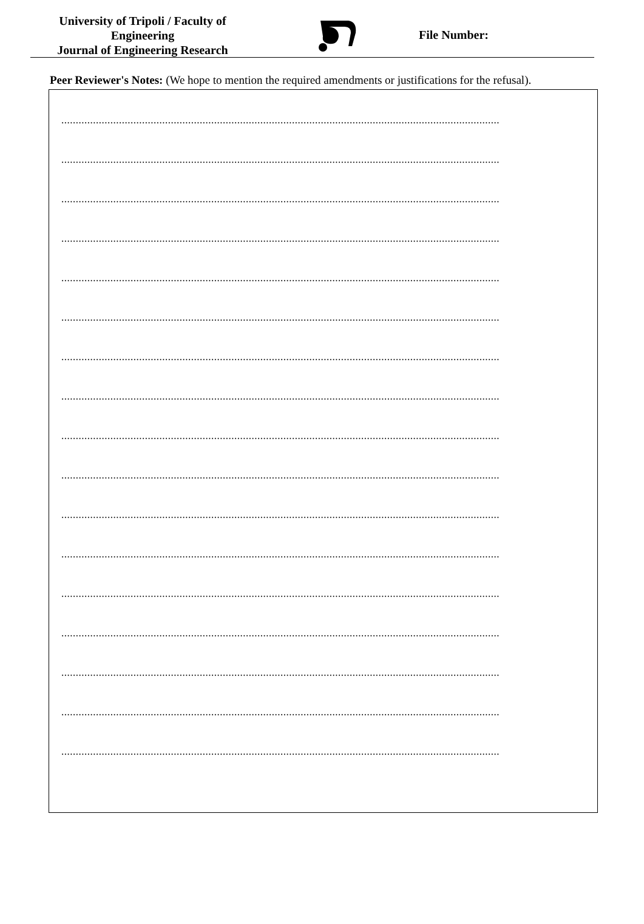University of Tripoli / Faculty of
Engineering
Journal of Engineering Research
File Number:
Peer Reviewer's Notes: (We hope to mention the required amendments or justifications for the refusal).
........................................................................................................................................................
........................................................................................................................................................
........................................................................................................................................................
........................................................................................................................................................
........................................................................................................................................................
........................................................................................................................................................
........................................................................................................................................................
........................................................................................................................................................
........................................................................................................................................................
........................................................................................................................................................
........................................................................................................................................................
........................................................................................................................................................
........................................................................................................................................................
........................................................................................................................................................
........................................................................................................................................................
........................................................................................................................................................
........................................................................................................................................................